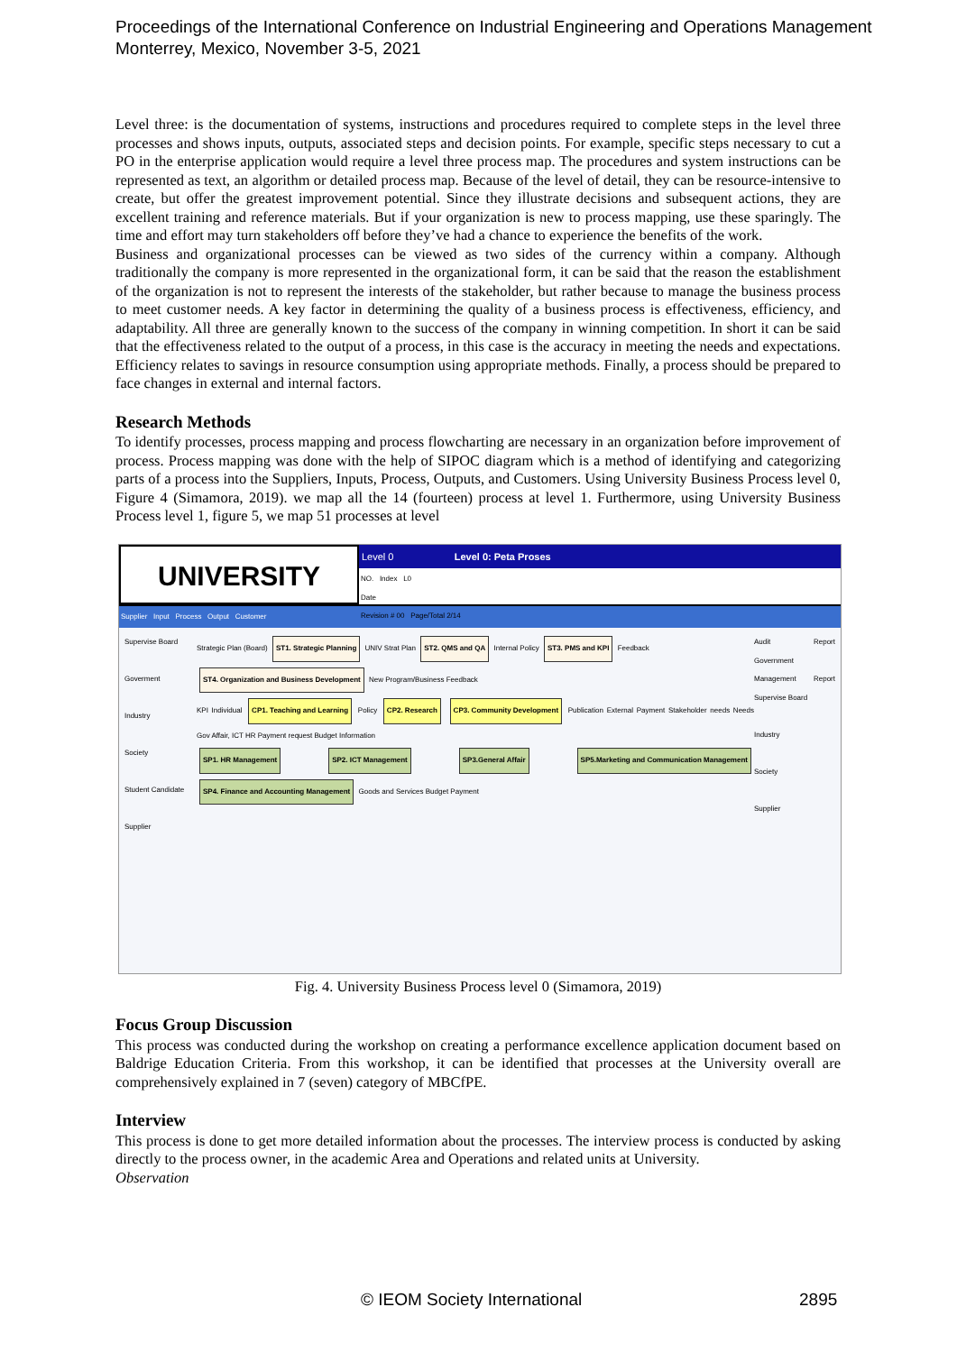Proceedings of the International Conference on Industrial Engineering and Operations Management
Monterrey, Mexico, November 3-5, 2021
Level three: is the documentation of systems, instructions and procedures required to complete steps in the level three processes and shows inputs, outputs, associated steps and decision points. For example, specific steps necessary to cut a PO in the enterprise application would require a level three process map. The procedures and system instructions can be represented as text, an algorithm or detailed process map. Because of the level of detail, they can be resource-intensive to create, but offer the greatest improvement potential. Since they illustrate decisions and subsequent actions, they are excellent training and reference materials. But if your organization is new to process mapping, use these sparingly. The time and effort may turn stakeholders off before they’ve had a chance to experience the benefits of the work.
Business and organizational processes can be viewed as two sides of the currency within a company. Although traditionally the company is more represented in the organizational form, it can be said that the reason the establishment of the organization is not to represent the interests of the stakeholder, but rather because to manage the business process to meet customer needs. A key factor in determining the quality of a business process is effectiveness, efficiency, and adaptability. All three are generally known to the success of the company in winning competition. In short it can be said that the effectiveness related to the output of a process, in this case is the accuracy in meeting the needs and expectations. Efficiency relates to savings in resource consumption using appropriate methods. Finally, a process should be prepared to face changes in external and internal factors.
Research Methods
To identify processes, process mapping and process flowcharting are necessary in an organization before improvement of process. Process mapping was done with the help of SIPOC diagram which is a method of identifying and categorizing parts of a process into the Suppliers, Inputs, Process, Outputs, and Customers. Using University Business Process level 0, Figure 4 (Simamora, 2019). we map all the 14 (fourteen) process at level 1. Furthermore, using University Business Process level 1, figure 5, we map 51 processes at level
UNIVERSITY
Level 0 Level 0: Peta Proses
NO. Index L0
Date
Revision # 00 Page/Total 2/14
Supplier Input Process Output Customer
Supervise Board
Goverment
Industry
Society
Student Candidate
Supplier
Strategic Plan (Board) ST1. Strategic Planning UNIV Strat Plan ST2. QMS and QA Internal Policy ST3. PMS and KPI Feedback
ST4. Organization and Business Development New Program/Business Feedback
KPI Individual CP1. Teaching and Learning Policy CP2. Research CP3. Community Development Publication External Payment Stakeholder needs Needs Gov Affair, ICT HR Payment request Budget Information
SP1. HR Management SP2. ICT Management SP3.General Affair SP5.Marketing and Communication Management SP4. Finance and Accounting Management Goods and Services Budget Payment
Audit Report Government
Management Report Supervise Board
Industry
Society
Supplier
Fig. 4. University Business Process level 0 (Simamora, 2019)
Focus Group Discussion
This process was conducted during the workshop on creating a performance excellence application document based on Baldrige Education Criteria. From this workshop, it can be identified that processes at the University overall are comprehensively explained in 7 (seven) category of MBCfPE.
Interview
This process is done to get more detailed information about the processes. The interview process is conducted by asking directly to the process owner, in the academic Area and Operations and related units at University.
Observation
© IEOM Society International 2895